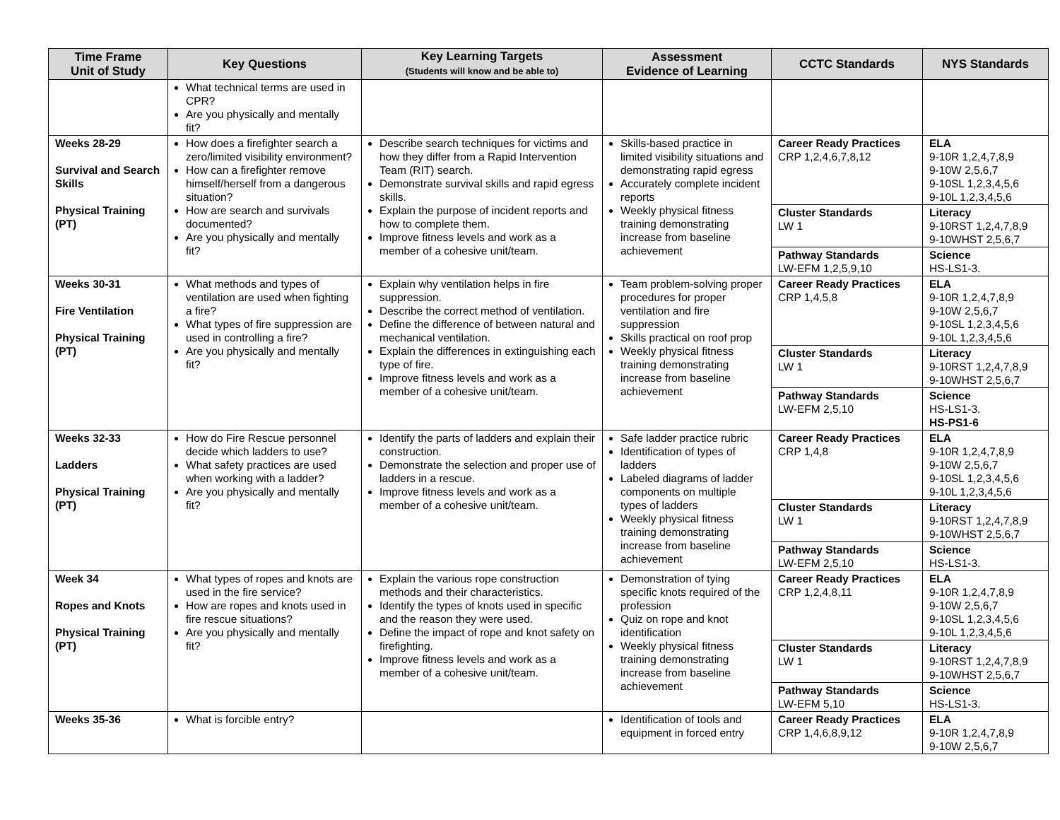| Time Frame Unit of Study | Key Questions | Key Learning Targets (Students will know and be able to) | Assessment Evidence of Learning | CCTC Standards | NYS Standards |
| --- | --- | --- | --- | --- | --- |
| | What technical terms are used in CPR? Are you physically and mentally fit? | | | | |
| Weeks 28-29 Survival and Search Skills Physical Training (PT) | How does a firefighter search a zero/limited visibility environment? How can a firefighter remove himself/herself from a dangerous situation? How are search and survivals documented? Are you physically and mentally fit? | Describe search techniques for victims and how they differ from a Rapid Intervention Team (RIT) search. Demonstrate survival skills and rapid egress skills. Explain the purpose of incident reports and how to complete them. Improve fitness levels and work as a member of a cohesive unit/team. | Skills-based practice in limited visibility situations and demonstrating rapid egress Accurately complete incident reports Weekly physical fitness training demonstrating increase from baseline achievement | Career Ready Practices CRP 1,2,4,6,7,8,12 | ELA 9-10R 1,2,4,7,8,9 9-10W 2,5,6,7 9-10SL 1,2,3,4,5,6 9-10L 1,2,3,4,5,6 |
| | | | | Cluster Standards LW 1 | Literacy 9-10RST 1,2,4,7,8,9 9-10WHST 2,5,6,7 |
| | | | | Pathway Standards LW-EFM 1,2,5,9,10 | Science HS-LS1-3. |
| Weeks 30-31 Fire Ventilation Physical Training (PT) | What methods and types of ventilation are used when fighting a fire? What types of fire suppression are used in controlling a fire? Are you physically and mentally fit? | Explain why ventilation helps in fire suppression. Describe the correct method of ventilation. Define the difference of between natural and mechanical ventilation. Explain the differences in extinguishing each type of fire. Improve fitness levels and work as a member of a cohesive unit/team. | Team problem-solving proper procedures for proper ventilation and fire suppression Skills practical on roof prop Weekly physical fitness training demonstrating increase from baseline achievement | Career Ready Practices CRP 1,4,5,8 | ELA 9-10R 1,2,4,7,8,9 9-10W 2,5,6,7 9-10SL 1,2,3,4,5,6 9-10L 1,2,3,4,5,6 |
| | | | | Cluster Standards LW 1 | Literacy 9-10RST 1,2,4,7,8,9 9-10WHST 2,5,6,7 |
| | | | | Pathway Standards LW-EFM 2,5,10 | Science HS-LS1-3. HS-PS1-6 |
| Weeks 32-33 Ladders Physical Training (PT) | How do Fire Rescue personnel decide which ladders to use? What safety practices are used when working with a ladder? Are you physically and mentally fit? | Identify the parts of ladders and explain their construction. Demonstrate the selection and proper use of ladders in a rescue. Improve fitness levels and work as a member of a cohesive unit/team. | Safe ladder practice rubric Identification of types of ladders Labeled diagrams of ladder components on multiple types of ladders Weekly physical fitness training demonstrating increase from baseline achievement | Career Ready Practices CRP 1,4,8 | ELA 9-10R 1,2,4,7,8,9 9-10W 2,5,6,7 9-10SL 1,2,3,4,5,6 9-10L 1,2,3,4,5,6 |
| | | | | Cluster Standards LW 1 | Literacy 9-10RST 1,2,4,7,8,9 9-10WHST 2,5,6,7 |
| | | | | Pathway Standards LW-EFM 2,5,10 | Science HS-LS1-3. |
| Week 34 Ropes and Knots Physical Training (PT) | What types of ropes and knots are used in the fire service? How are ropes and knots used in fire rescue situations? Are you physically and mentally fit? | Explain the various rope construction methods and their characteristics. Identify the types of knots used in specific and the reason they were used. Define the impact of rope and knot safety on firefighting. Improve fitness levels and work as a member of a cohesive unit/team. | Demonstration of tying specific knots required of the profession Quiz on rope and knot identification Weekly physical fitness training demonstrating increase from baseline achievement | Career Ready Practices CRP 1,2,4,8,11 | ELA 9-10R 1,2,4,7,8,9 9-10W 2,5,6,7 9-10SL 1,2,3,4,5,6 9-10L 1,2,3,4,5,6 |
| | | | | Cluster Standards LW 1 | Literacy 9-10RST 1,2,4,7,8,9 9-10WHST 2,5,6,7 |
| | | | | Pathway Standards LW-EFM 5,10 | Science HS-LS1-3. |
| Weeks 35-36 | What is forcible entry? | | Identification of tools and equipment in forced entry | Career Ready Practices CRP 1,4,6,8,9,12 | ELA 9-10R 1,2,4,7,8,9 9-10W 2,5,6,7 |